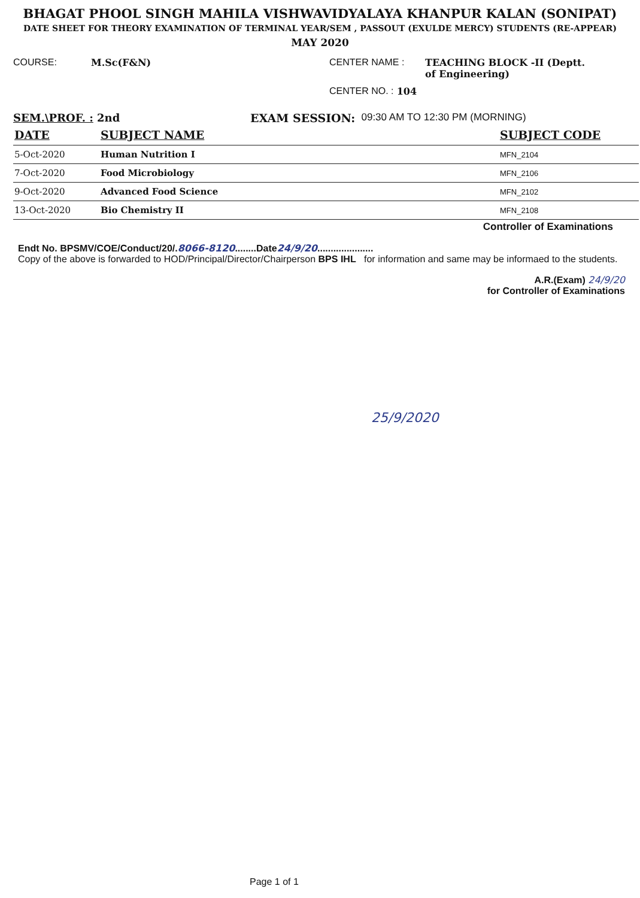BHAGAT PHOOL SINGH MAHILA VISHWAVIDYALAYA KHANPUR KALAN (SONIPAT)
DATE SHEET FOR THEORY EXAMINATION OF TERMINAL YEAR/SEM , PASSOUT (EXULDE MERCY) STUDENTS (RE-APPEAR)
MAY 2020
COURSE: M.Sc(F&N) CENTER NAME : TEACHING BLOCK -II (Deptt. of Engineering)
CENTER NO. : 104
SEM.\PROF. : 2nd EXAM SESSION: 09:30 AM TO 12:30 PM (MORNING)
| DATE | SUBJECT NAME | SUBJECT CODE |
| --- | --- | --- |
| 5-Oct-2020 | Human Nutrition I | MFN_2104 |
| 7-Oct-2020 | Food Microbiology | MFN_2106 |
| 9-Oct-2020 | Advanced Food Science | MFN_2102 |
| 13-Oct-2020 | Bio Chemistry II | MFN_2108 |
Controller of Examinations
Endt No. BPSMV/COE/Conduct/20/.8066-8120........Date24/9/20.....................
Copy of the above is forwarded to HOD/Principal/Director/Chairperson BPS IHL for information and same may be informaed to the students.
A.R.(Exam) 24/9/20
for Controller of Examinations
25/9/2020
Page 1 of 1